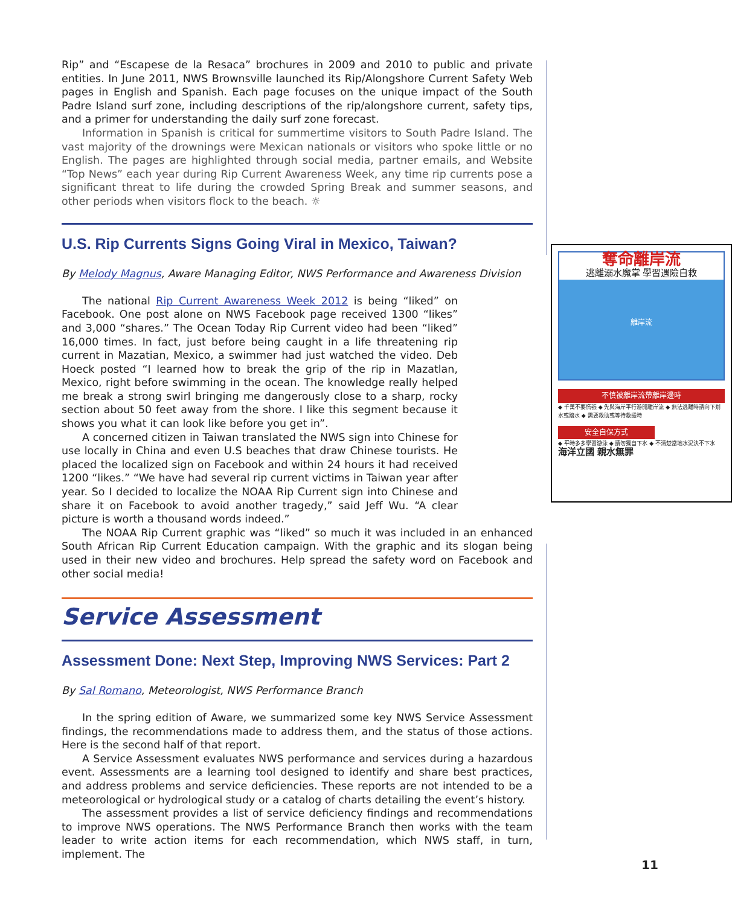Rip” and “Escapese de la Resaca” brochures in 2009 and 2010 to public and private entities. In June 2011, NWS Brownsville launched its Rip/Alongshore Current Safety Web pages in English and Spanish. Each page focuses on the unique impact of the South Padre Island surf zone, including descriptions of the rip/alongshore current, safety tips, and a primer for understanding the daily surf zone forecast.
Information in Spanish is critical for summertime visitors to South Padre Island. The vast majority of the drownings were Mexican nationals or visitors who spoke little or no English. The pages are highlighted through social media, partner emails, and Website “Top News” each year during Rip Current Awareness Week, any time rip currents pose a significant threat to life during the crowded Spring Break and summer seasons, and other periods when visitors flock to the beach. ☼
U.S. Rip Currents Signs Going Viral in Mexico, Taiwan?
奪命離岸流
逃離溺水魔掌 學習遇險自救
離岸流
不慎被離岸流帶離岸邊時
◆ 千萬不要慌張 ◆ 先與海岸平行游開離岸流 ◆ 無法逃離時請向下划水或踏水 ◆ 需要救助或等待救援時
安全自保方式
◆ 平時多多學習游泳 ◆ 請勿獨自下水 ◆ 不清楚當地水況決不下水
海洋立國 親水無罪
By Melody Magnus, Aware Managing Editor, NWS Performance and Awareness Division
The national Rip Current Awareness Week 2012 is being “liked” on Facebook. One post alone on NWS Facebook page received 1300 “likes” and 3,000 “shares.” The Ocean Today Rip Current video had been “liked” 16,000 times. In fact, just before being caught in a life threatening rip current in Mazatian, Mexico, a swimmer had just watched the video. Deb Hoeck posted “I learned how to break the grip of the rip in Mazatlan, Mexico, right before swimming in the ocean. The knowledge really helped me break a strong swirl bringing me dangerously close to a sharp, rocky section about 50 feet away from the shore. I like this segment because it shows you what it can look like before you get in”.
A concerned citizen in Taiwan translated the NWS sign into Chinese for use locally in China and even U.S beaches that draw Chinese tourists. He placed the localized sign on Facebook and within 24 hours it had received 1200 “likes.” “We have had several rip current victims in Taiwan year after year. So I decided to localize the NOAA Rip Current sign into Chinese and share it on Facebook to avoid another tragedy,” said Jeff Wu. “A clear picture is worth a thousand words indeed.”
The NOAA Rip Current graphic was “liked” so much it was included in an enhanced South African Rip Current Education campaign. With the graphic and its slogan being used in their new video and brochures. Help spread the safety word on Facebook and other social media!
Service Assessment
Assessment Done: Next Step, Improving NWS Services: Part 2
By Sal Romano, Meteorologist, NWS Performance Branch
In the spring edition of Aware, we summarized some key NWS Service Assessment findings, the recommendations made to address them, and the status of those actions. Here is the second half of that report.
A Service Assessment evaluates NWS performance and services during a hazardous event. Assessments are a learning tool designed to identify and share best practices, and address problems and service deficiencies. These reports are not intended to be a meteorological or hydrological study or a catalog of charts detailing the event’s history.
The assessment provides a list of service deficiency findings and recommendations to improve NWS operations. The NWS Performance Branch then works with the team leader to write action items for each recommendation, which NWS staff, in turn, implement. The
11